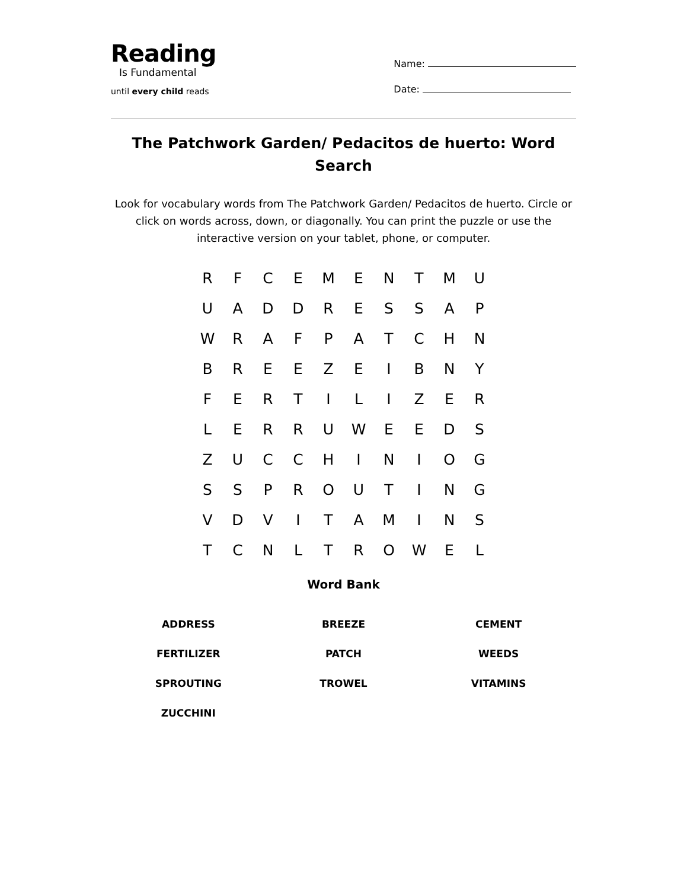Reading
Is Fundamental
until every child reads
Name:
Date:
The Patchwork Garden/ Pedacitos de huerto: Word Search
Look for vocabulary words from The Patchwork Garden/ Pedacitos de huerto. Circle or click on words across, down, or diagonally. You can print the puzzle or use the interactive version on your tablet, phone, or computer.
| R | F | C | E | M | E | N | T | M | U |
| U | A | D | D | R | E | S | S | A | P |
| W | R | A | F | P | A | T | C | H | N |
| B | R | E | E | Z | E | I | B | N | Y |
| F | E | R | T | I | L | I | Z | E | R |
| L | E | R | R | U | W | E | E | D | S |
| Z | U | C | C | H | I | N | I | O | G |
| S | S | P | R | O | U | T | I | N | G |
| V | D | V | I | T | A | M | I | N | S |
| T | C | N | L | T | R | O | W | E | L |
Word Bank
| ADDRESS | BREEZE | CEMENT |
| FERTILIZER | PATCH | WEEDS |
| SPROUTING | TROWEL | VITAMINS |
| ZUCCHINI | | |